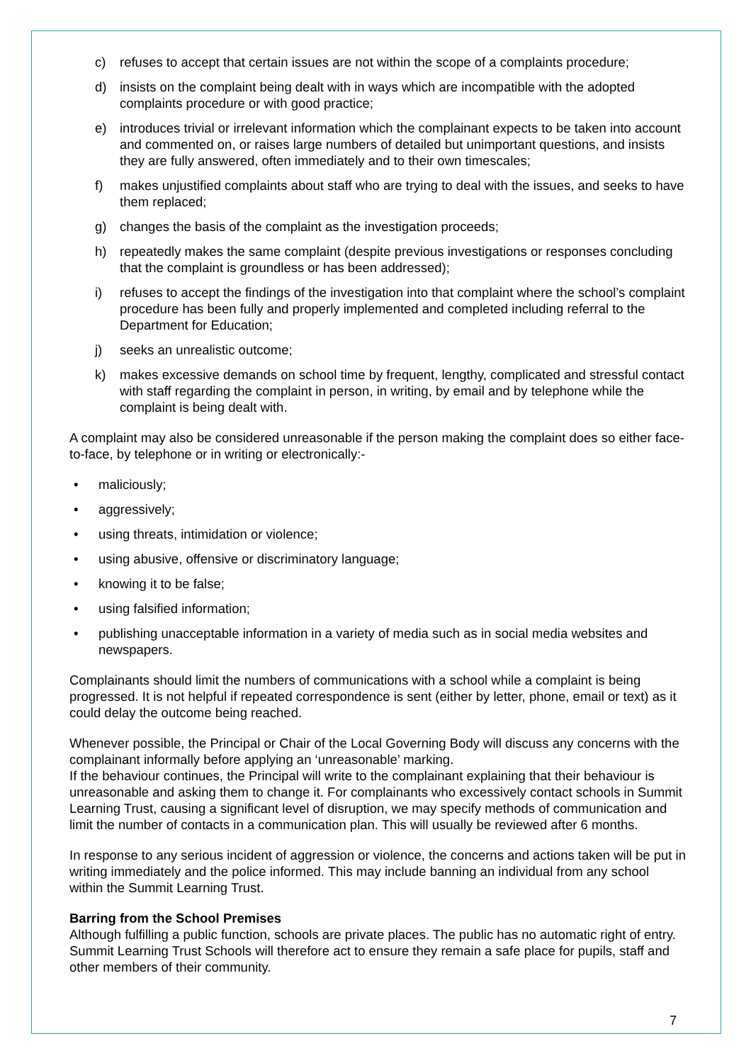c) refuses to accept that certain issues are not within the scope of a complaints procedure;
d) insists on the complaint being dealt with in ways which are incompatible with the adopted complaints procedure or with good practice;
e) introduces trivial or irrelevant information which the complainant expects to be taken into account and commented on, or raises large numbers of detailed but unimportant questions, and insists they are fully answered, often immediately and to their own timescales;
f) makes unjustified complaints about staff who are trying to deal with the issues, and seeks to have them replaced;
g) changes the basis of the complaint as the investigation proceeds;
h) repeatedly makes the same complaint (despite previous investigations or responses concluding that the complaint is groundless or has been addressed);
i) refuses to accept the findings of the investigation into that complaint where the school’s complaint procedure has been fully and properly implemented and completed including referral to the Department for Education;
j) seeks an unrealistic outcome;
k) makes excessive demands on school time by frequent, lengthy, complicated and stressful contact with staff regarding the complaint in person, in writing, by email and by telephone while the complaint is being dealt with.
A complaint may also be considered unreasonable if the person making the complaint does so either face-to-face, by telephone or in writing or electronically:-
• maliciously;
• aggressively;
• using threats, intimidation or violence;
• using abusive, offensive or discriminatory language;
• knowing it to be false;
• using falsified information;
• publishing unacceptable information in a variety of media such as in social media websites and newspapers.
Complainants should limit the numbers of communications with a school while a complaint is being progressed. It is not helpful if repeated correspondence is sent (either by letter, phone, email or text) as it could delay the outcome being reached.
Whenever possible, the Principal or Chair of the Local Governing Body will discuss any concerns with the complainant informally before applying an ‘unreasonable’ marking.
If the behaviour continues, the Principal will write to the complainant explaining that their behaviour is unreasonable and asking them to change it. For complainants who excessively contact schools in Summit Learning Trust, causing a significant level of disruption, we may specify methods of communication and limit the number of contacts in a communication plan. This will usually be reviewed after 6 months.
In response to any serious incident of aggression or violence, the concerns and actions taken will be put in writing immediately and the police informed. This may include banning an individual from any school within the Summit Learning Trust.
Barring from the School Premises
Although fulfilling a public function, schools are private places. The public has no automatic right of entry. Summit Learning Trust Schools will therefore act to ensure they remain a safe place for pupils, staff and other members of their community.
7